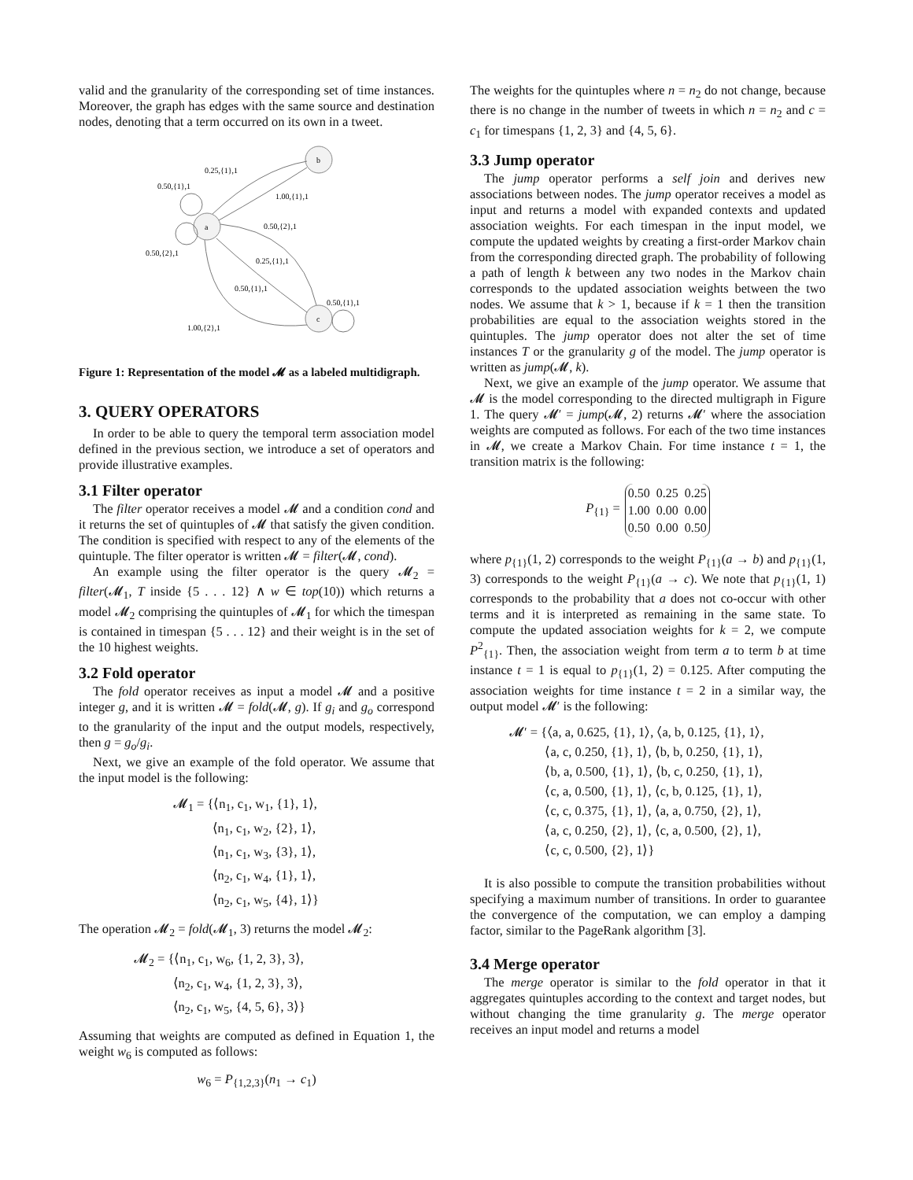valid and the granularity of the corresponding set of time instances. Moreover, the graph has edges with the same source and destination nodes, denoting that a term occurred on its own in a tweet.
a
b
c
0.25,{1},1
0.50,{1},1
1.00,{1},1
0.50,{2},1
0.50,{2},1
0.25,{1},1
0.50,{1},1
0.50,{1},1
1.00,{2},1
Figure 1: Representation of the model 𝓜 as a labeled multidigraph.
3. QUERY OPERATORS
In order to be able to query the temporal term association model defined in the previous section, we introduce a set of operators and provide illustrative examples.
3.1 Filter operator
The filter operator receives a model 𝓜 and a condition cond and it returns the set of quintuples of 𝓜 that satisfy the given condition. The condition is specified with respect to any of the elements of the quintuple. The filter operator is written 𝓜 = filter(𝓜, cond).
An example using the filter operator is the query 𝓜<sub>2</sub> = filter(𝓜<sub>1</sub>, T inside {5 . . . 12} ∧ w ∈ top(10)) which returns a model 𝓜<sub>2</sub> comprising the quintuples of 𝓜<sub>1</sub> for which the timespan is contained in timespan {5 . . . 12} and their weight is in the set of the 10 highest weights.
3.2 Fold operator
The fold operator receives as input a model 𝓜 and a positive integer g, and it is written 𝓜 = fold(𝓜, g). If g<sub>i</sub> and g<sub>o</sub> correspond to the granularity of the input and the output models, respectively, then g = g<sub>o</sub>/g<sub>i</sub>.
Next, we give an example of the fold operator. We assume that the input model is the following:
𝓜<sub>1</sub> = {⟨n<sub>1</sub>, c<sub>1</sub>, w<sub>1</sub>, {1}, 1⟩,
⟨n<sub>1</sub>, c<sub>1</sub>, w<sub>2</sub>, {2}, 1⟩,
⟨n<sub>1</sub>, c<sub>1</sub>, w<sub>3</sub>, {3}, 1⟩,
⟨n<sub>2</sub>, c<sub>1</sub>, w<sub>4</sub>, {1}, 1⟩,
⟨n<sub>2</sub>, c<sub>1</sub>, w<sub>5</sub>, {4}, 1⟩}
The operation 𝓜<sub>2</sub> = fold(𝓜<sub>1</sub>, 3) returns the model 𝓜<sub>2</sub>:
𝓜<sub>2</sub> = {⟨n<sub>1</sub>, c<sub>1</sub>, w<sub>6</sub>, {1, 2, 3}, 3⟩,
⟨n<sub>2</sub>, c<sub>1</sub>, w<sub>4</sub>, {1, 2, 3}, 3⟩,
⟨n<sub>2</sub>, c<sub>1</sub>, w<sub>5</sub>, {4, 5, 6}, 3⟩}
Assuming that weights are computed as defined in Equation 1, the weight w<sub>6</sub> is computed as follows:
w<sub>6</sub> = P<sub>{1,2,3}</sub>(n<sub>1</sub> → c<sub>1</sub>)
The weights for the quintuples where n = n<sub>2</sub> do not change, because there is no change in the number of tweets in which n = n<sub>2</sub> and c = c<sub>1</sub> for timespans {1, 2, 3} and {4, 5, 6}.
3.3 Jump operator
The jump operator performs a self join and derives new associations between nodes. The jump operator receives a model as input and returns a model with expanded contexts and updated association weights. For each timespan in the input model, we compute the updated weights by creating a first-order Markov chain from the corresponding directed graph. The probability of following a path of length k between any two nodes in the Markov chain corresponds to the updated association weights between the two nodes. We assume that k > 1, because if k = 1 then the transition probabilities are equal to the association weights stored in the quintuples. The jump operator does not alter the set of time instances T or the granularity g of the model. The jump operator is written as jump(𝓜, k).
Next, we give an example of the jump operator. We assume that 𝓜 is the model corresponding to the directed multigraph in Figure 1. The query 𝓜′ = jump(𝓜, 2) returns 𝓜′ where the association weights are computed as follows. For each of the two time instances in 𝓜, we create a Markov Chain. For time instance t = 1, the transition matrix is the following:
P<sub>{1}</sub> =
| 0.50 | 0.25 | 0.25 |
| 1.00 | 0.00 | 0.00 |
| 0.50 | 0.00 | 0.50 |
where p<sub>{1}</sub>(1, 2) corresponds to the weight P<sub>{1}</sub>(a → b) and p<sub>{1}</sub>(1, 3) corresponds to the weight P<sub>{1}</sub>(a → c). We note that p<sub>{1}</sub>(1, 1) corresponds to the probability that a does not co-occur with other terms and it is interpreted as remaining in the same state. To compute the updated association weights for k = 2, we compute P<sup>2</sup><sub>{1}</sub>. Then, the association weight from term a to term b at time instance t = 1 is equal to p<sub>{1}</sub>(1, 2) = 0.125. After computing the association weights for time instance t = 2 in a similar way, the output model 𝓜′ is the following:
𝓜′ = {⟨a, a, 0.625, {1}, 1⟩, ⟨a, b, 0.125, {1}, 1⟩,
⟨a, c, 0.250, {1}, 1⟩, ⟨b, b, 0.250, {1}, 1⟩,
⟨b, a, 0.500, {1}, 1⟩, ⟨b, c, 0.250, {1}, 1⟩,
⟨c, a, 0.500, {1}, 1⟩, ⟨c, b, 0.125, {1}, 1⟩,
⟨c, c, 0.375, {1}, 1⟩, ⟨a, a, 0.750, {2}, 1⟩,
⟨a, c, 0.250, {2}, 1⟩, ⟨c, a, 0.500, {2}, 1⟩,
⟨c, c, 0.500, {2}, 1⟩}
It is also possible to compute the transition probabilities without specifying a maximum number of transitions. In order to guarantee the convergence of the computation, we can employ a damping factor, similar to the PageRank algorithm [3].
3.4 Merge operator
The merge operator is similar to the fold operator in that it aggregates quintuples according to the context and target nodes, but without changing the time granularity g. The merge operator receives an input model and returns a model